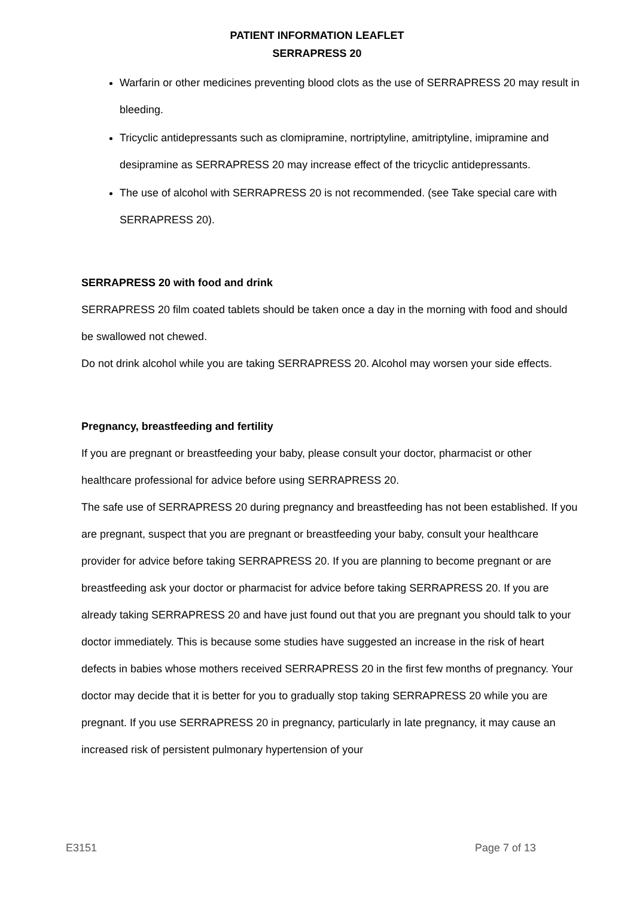PATIENT INFORMATION LEAFLET
SERRAPRESS 20
Warfarin or other medicines preventing blood clots as the use of SERRAPRESS 20 may result in bleeding.
Tricyclic antidepressants such as clomipramine, nortriptyline, amitriptyline, imipramine and desipramine as SERRAPRESS 20 may increase effect of the tricyclic antidepressants.
The use of alcohol with SERRAPRESS 20 is not recommended. (see Take special care with SERRAPRESS 20).
SERRAPRESS 20 with food and drink
SERRAPRESS 20 film coated tablets should be taken once a day in the morning with food and should be swallowed not chewed.
Do not drink alcohol while you are taking SERRAPRESS 20. Alcohol may worsen your side effects.
Pregnancy, breastfeeding and fertility
If you are pregnant or breastfeeding your baby, please consult your doctor, pharmacist or other healthcare professional for advice before using SERRAPRESS 20.
The safe use of SERRAPRESS 20 during pregnancy and breastfeeding has not been established. If you are pregnant, suspect that you are pregnant or breastfeeding your baby, consult your healthcare provider for advice before taking SERRAPRESS 20. If you are planning to become pregnant or are breastfeeding ask your doctor or pharmacist for advice before taking SERRAPRESS 20. If you are already taking SERRAPRESS 20 and have just found out that you are pregnant you should talk to your doctor immediately. This is because some studies have suggested an increase in the risk of heart defects in babies whose mothers received SERRAPRESS 20 in the first few months of pregnancy. Your doctor may decide that it is better for you to gradually stop taking SERRAPRESS 20 while you are pregnant. If you use SERRAPRESS 20 in pregnancy, particularly in late pregnancy, it may cause an increased risk of persistent pulmonary hypertension of your
E3151 Page 7 of 13